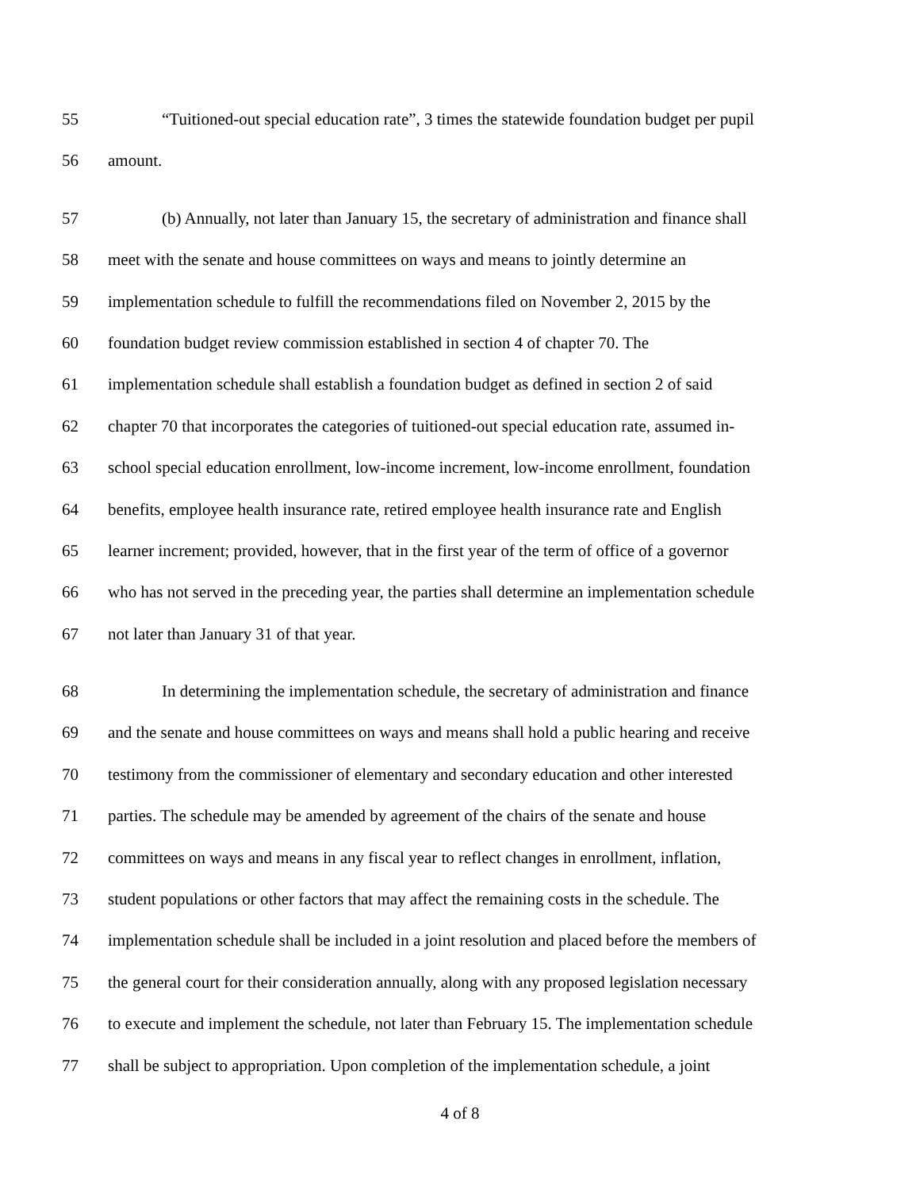55 “Tuitioned-out special education rate”, 3 times the statewide foundation budget per pupil
56 amount.
57 (b) Annually, not later than January 15, the secretary of administration and finance shall
58 meet with the senate and house committees on ways and means to jointly determine an
59 implementation schedule to fulfill the recommendations filed on November 2, 2015 by the
60 foundation budget review commission established in section 4 of chapter 70. The
61 implementation schedule shall establish a foundation budget as defined in section 2 of said
62 chapter 70 that incorporates the categories of tuitioned-out special education rate, assumed in-
63 school special education enrollment, low-income increment, low-income enrollment, foundation
64 benefits, employee health insurance rate, retired employee health insurance rate and English
65 learner increment; provided, however, that in the first year of the term of office of a governor
66 who has not served in the preceding year, the parties shall determine an implementation schedule
67 not later than January 31 of that year.
68 In determining the implementation schedule, the secretary of administration and finance
69 and the senate and house committees on ways and means shall hold a public hearing and receive
70 testimony from the commissioner of elementary and secondary education and other interested
71 parties. The schedule may be amended by agreement of the chairs of the senate and house
72 committees on ways and means in any fiscal year to reflect changes in enrollment, inflation,
73 student populations or other factors that may affect the remaining costs in the schedule. The
74 implementation schedule shall be included in a joint resolution and placed before the members of
75 the general court for their consideration annually, along with any proposed legislation necessary
76 to execute and implement the schedule, not later than February 15. The implementation schedule
77 shall be subject to appropriation. Upon completion of the implementation schedule, a joint
4 of 8